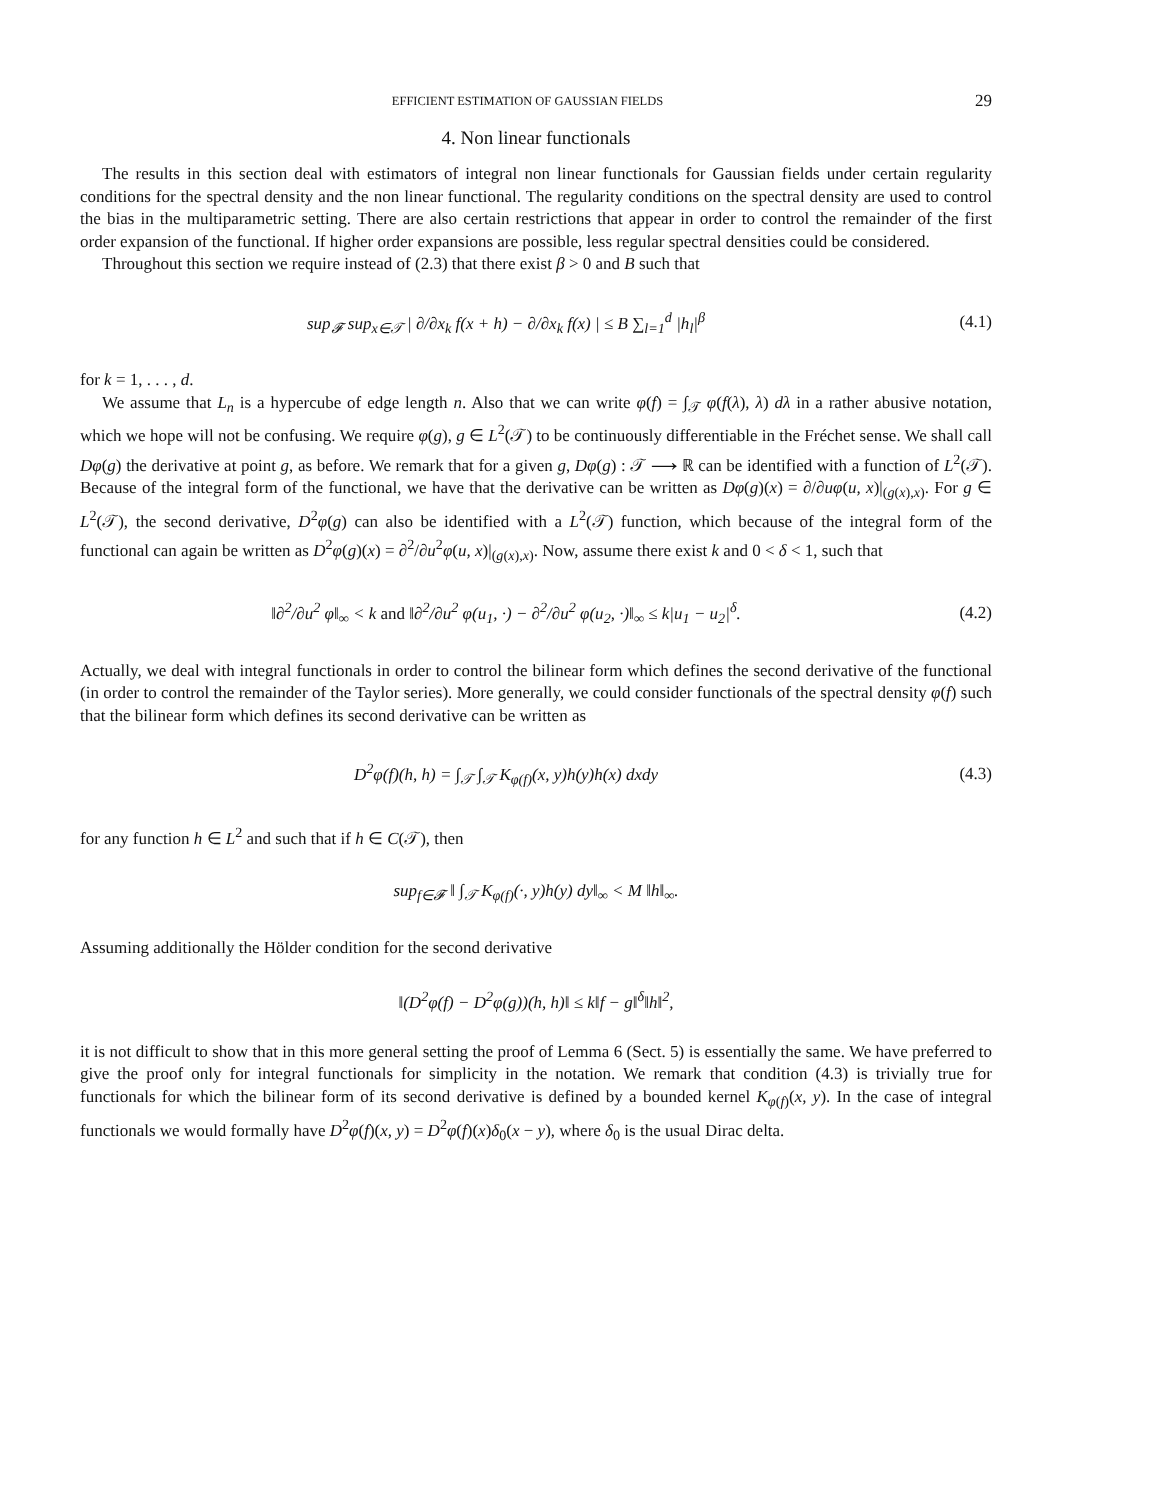EFFICIENT ESTIMATION OF GAUSSIAN FIELDS 29
4. Non linear functionals
The results in this section deal with estimators of integral non linear functionals for Gaussian fields under certain regularity conditions for the spectral density and the non linear functional. The regularity conditions on the spectral density are used to control the bias in the multiparametric setting. There are also certain restrictions that appear in order to control the remainder of the first order expansion of the functional. If higher order expansions are possible, less regular spectral densities could be considered.
Throughout this section we require instead of (2.3) that there exist β > 0 and B such that
sup<sub>𝓕</sub> sup<sub>x∈𝒯</sub> | ∂/∂x<sub>k</sub> f(x + h) − ∂/∂x<sub>k</sub> f(x) | ≤ B ∑<sub>l=1</sub><sup>d</sup> |h<sub>l</sub>|<sup>β</sup> (4.1)
for k = 1, . . . , d.
We assume that L<sub>n</sub> is a hypercube of edge length n. Also that we can write φ(f) = ∫<sub>𝒯</sub> φ(f(λ), λ) dλ in a rather abusive notation, which we hope will not be confusing. We require φ(g), g ∈ L<sup>2</sup>(𝒯) to be continuously differentiable in the Fréchet sense. We shall call Dφ(g) the derivative at point g, as before. We remark that for a given g, Dφ(g) : 𝒯 ⟶ ℝ can be identified with a function of L<sup>2</sup>(𝒯). Because of the integral form of the functional, we have that the derivative can be written as Dφ(g)(x) = ∂/∂uφ(u, x)|<sub>(g(x),x)</sub>. For g ∈ L<sup>2</sup>(𝒯), the second derivative, D<sup>2</sup>φ(g) can also be identified with a L<sup>2</sup>(𝒯) function, which because of the integral form of the functional can again be written as D<sup>2</sup>φ(g)(x) = ∂<sup>2</sup>/∂u<sup>2</sup>φ(u, x)|<sub>(g(x),x)</sub>. Now, assume there exist k and 0 < δ < 1, such that
‖∂<sup>2</sup>/∂u<sup>2</sup> φ‖<sub>∞</sub> < k and ‖∂<sup>2</sup>/∂u<sup>2</sup> φ(u<sub>1</sub>, ·) − ∂<sup>2</sup>/∂u<sup>2</sup> φ(u<sub>2</sub>, ·)‖<sub>∞</sub> ≤ k|u<sub>1</sub> − u<sub>2</sub>|<sup>δ</sup>. (4.2)
Actually, we deal with integral functionals in order to control the bilinear form which defines the second derivative of the functional (in order to control the remainder of the Taylor series). More generally, we could consider functionals of the spectral density φ(f) such that the bilinear form which defines its second derivative can be written as
D<sup>2</sup>φ(f)(h, h) = ∫<sub>𝒯</sub> ∫<sub>𝒯</sub> K<sub>φ(f)</sub>(x, y)h(y)h(x) dxdy (4.3)
for any function h ∈ L<sup>2</sup> and such that if h ∈ C(𝒯), then
sup<sub>f∈𝓕</sub> ‖ ∫<sub>𝒯</sub> K<sub>φ(f)</sub>(·, y)h(y) dy‖<sub>∞</sub> < M ‖h‖<sub>∞</sub>.
Assuming additionally the Hölder condition for the second derivative
‖(D<sup>2</sup>φ(f) − D<sup>2</sup>φ(g))(h, h)‖ ≤ k‖f − g‖<sup>δ</sup>‖h‖<sup>2</sup>,
it is not difficult to show that in this more general setting the proof of Lemma 6 (Sect. 5) is essentially the same. We have preferred to give the proof only for integral functionals for simplicity in the notation. We remark that condition (4.3) is trivially true for functionals for which the bilinear form of its second derivative is defined by a bounded kernel K<sub>φ(f)</sub>(x, y). In the case of integral functionals we would formally have D<sup>2</sup>φ(f)(x, y) = D<sup>2</sup>φ(f)(x)δ<sub>0</sub>(x − y), where δ<sub>0</sub> is the usual Dirac delta.